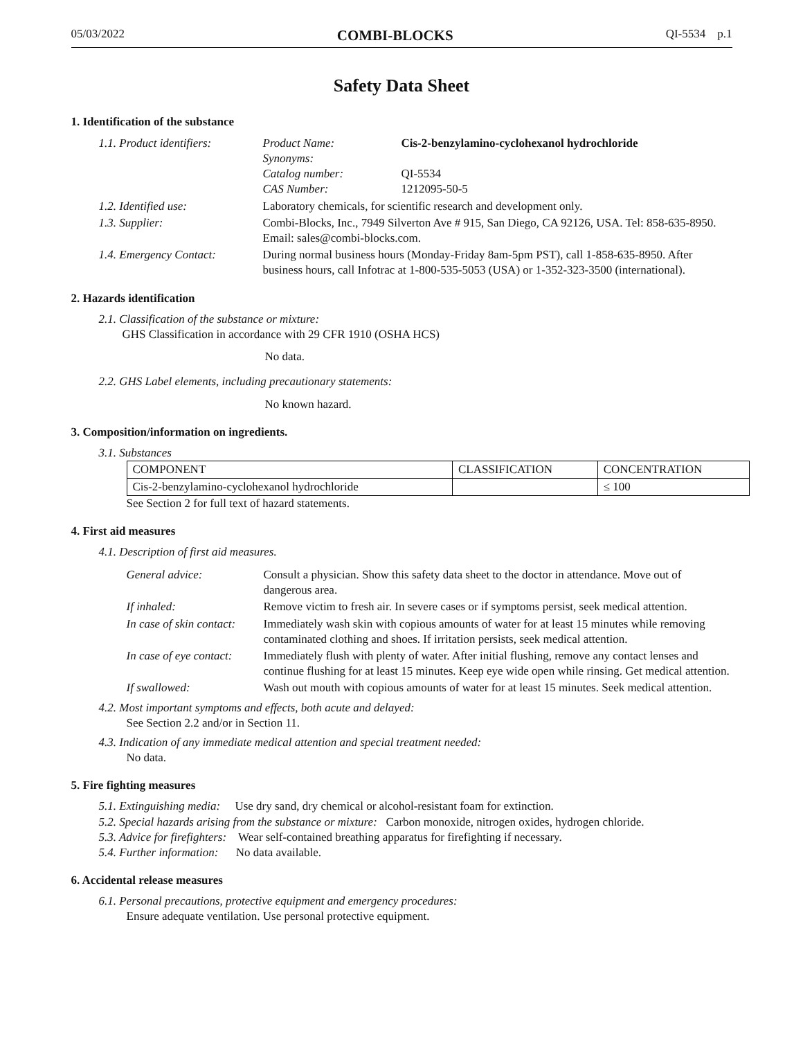05/03/2022 COMBI-BLOCKS QI-5534 p.1
Safety Data Sheet
1. Identification of the substance
| 1.1. Product identifiers: | Product Name: Synonyms: Catalog number: CAS Number: | Cis-2-benzylamino-cyclohexanol hydrochloride QI-5534 1212095-50-5 |
| 1.2. Identified use: | Laboratory chemicals, for scientific research and development only. | |
| 1.3. Supplier: | Combi-Blocks, Inc., 7949 Silverton Ave # 915, San Diego, CA 92126, USA. Tel: 858-635-8950. Email: sales@combi-blocks.com. | |
| 1.4. Emergency Contact: | During normal business hours (Monday-Friday 8am-5pm PST), call 1-858-635-8950. After business hours, call Infotrac at 1-800-535-5053 (USA) or 1-352-323-3500 (international). | |
2. Hazards identification
2.1. Classification of the substance or mixture:
GHS Classification in accordance with 29 CFR 1910 (OSHA HCS)
No data.
2.2. GHS Label elements, including precautionary statements:
No known hazard.
3. Composition/information on ingredients.
3.1. Substances
| COMPONENT | CLASSIFICATION | CONCENTRATION |
| --- | --- | --- |
| Cis-2-benzylamino-cyclohexanol hydrochloride | | ≤ 100 |
See Section 2 for full text of hazard statements.
4. First aid measures
4.1. Description of first aid measures.
| General advice: | Consult a physician. Show this safety data sheet to the doctor in attendance. Move out of dangerous area. |
| If inhaled: | Remove victim to fresh air. In severe cases or if symptoms persist, seek medical attention. |
| In case of skin contact: | Immediately wash skin with copious amounts of water for at least 15 minutes while removing contaminated clothing and shoes. If irritation persists, seek medical attention. |
| In case of eye contact: | Immediately flush with plenty of water. After initial flushing, remove any contact lenses and continue flushing for at least 15 minutes. Keep eye wide open while rinsing. Get medical attention. |
| If swallowed: | Wash out mouth with copious amounts of water for at least 15 minutes. Seek medical attention. |
4.2. Most important symptoms and effects, both acute and delayed:
See Section 2.2 and/or in Section 11.
4.3. Indication of any immediate medical attention and special treatment needed:
No data.
5. Fire fighting measures
5.1. Extinguishing media: Use dry sand, dry chemical or alcohol-resistant foam for extinction.
5.2. Special hazards arising from the substance or mixture: Carbon monoxide, nitrogen oxides, hydrogen chloride.
5.3. Advice for firefighters: Wear self-contained breathing apparatus for firefighting if necessary.
5.4. Further information: No data available.
6. Accidental release measures
6.1. Personal precautions, protective equipment and emergency procedures:
Ensure adequate ventilation. Use personal protective equipment.